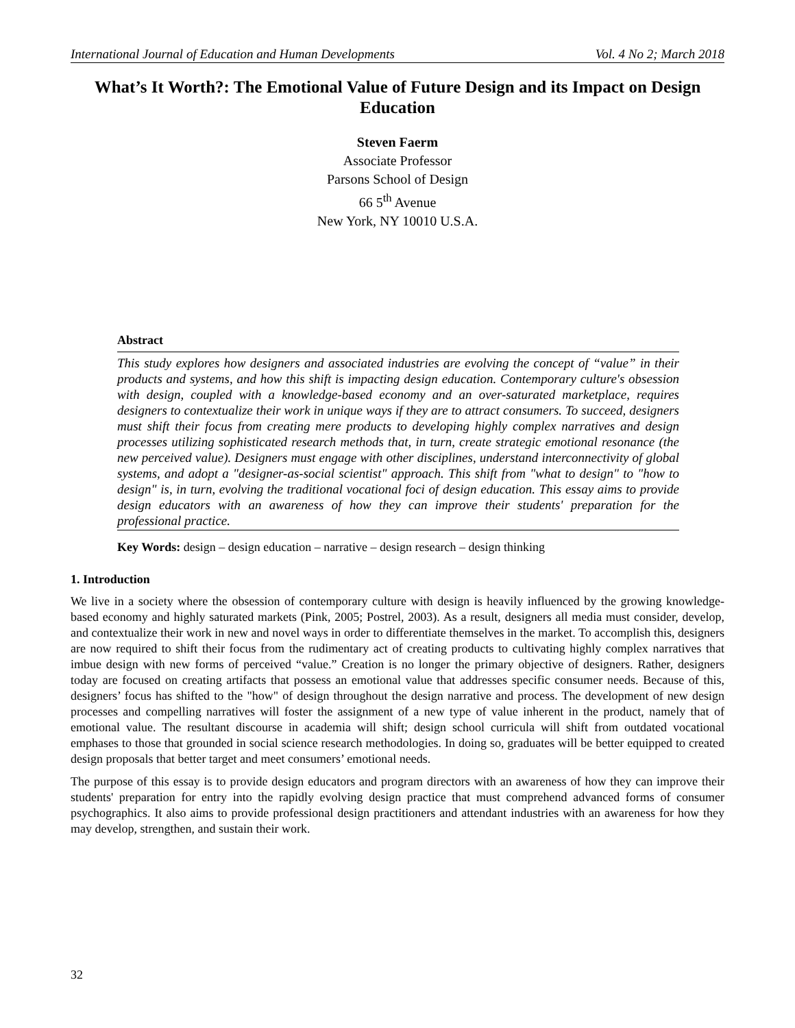International Journal of Education and Human Developments Vol. 4 No 2; March 2018
What’s It Worth?: The Emotional Value of Future Design and its Impact on Design Education
Steven Faerm
Associate Professor
Parsons School of Design
66 5<sup>th</sup> Avenue
New York, NY 10010 U.S.A.
Abstract
This study explores how designers and associated industries are evolving the concept of “value” in their products and systems, and how this shift is impacting design education. Contemporary culture's obsession with design, coupled with a knowledge-based economy and an over-saturated marketplace, requires designers to contextualize their work in unique ways if they are to attract consumers. To succeed, designers must shift their focus from creating mere products to developing highly complex narratives and design processes utilizing sophisticated research methods that, in turn, create strategic emotional resonance (the new perceived value). Designers must engage with other disciplines, understand interconnectivity of global systems, and adopt a "designer-as-social scientist" approach. This shift from "what to design" to "how to design" is, in turn, evolving the traditional vocational foci of design education. This essay aims to provide design educators with an awareness of how they can improve their students' preparation for the professional practice.
Key Words: design – design education – narrative – design research – design thinking
1. Introduction
We live in a society where the obsession of contemporary culture with design is heavily influenced by the growing knowledge-based economy and highly saturated markets (Pink, 2005; Postrel, 2003). As a result, designers all media must consider, develop, and contextualize their work in new and novel ways in order to differentiate themselves in the market. To accomplish this, designers are now required to shift their focus from the rudimentary act of creating products to cultivating highly complex narratives that imbue design with new forms of perceived “value.” Creation is no longer the primary objective of designers. Rather, designers today are focused on creating artifacts that possess an emotional value that addresses specific consumer needs. Because of this, designers’ focus has shifted to the "how" of design throughout the design narrative and process. The development of new design processes and compelling narratives will foster the assignment of a new type of value inherent in the product, namely that of emotional value. The resultant discourse in academia will shift; design school curricula will shift from outdated vocational emphases to those that grounded in social science research methodologies. In doing so, graduates will be better equipped to created design proposals that better target and meet consumers’ emotional needs.
The purpose of this essay is to provide design educators and program directors with an awareness of how they can improve their students' preparation for entry into the rapidly evolving design practice that must comprehend advanced forms of consumer psychographics. It also aims to provide professional design practitioners and attendant industries with an awareness for how they may develop, strengthen, and sustain their work.
32